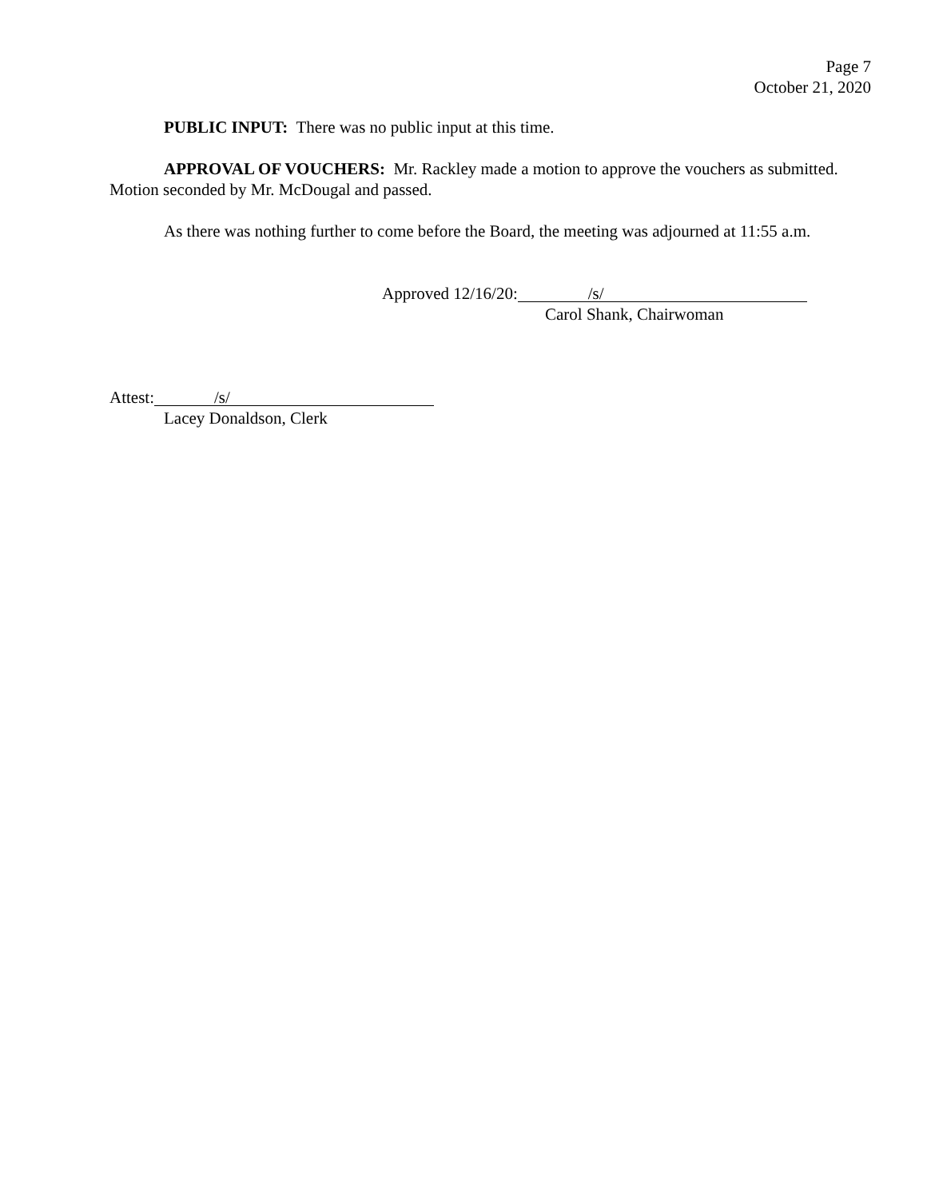Page 7
October 21, 2020
PUBLIC INPUT: There was no public input at this time.
APPROVAL OF VOUCHERS: Mr. Rackley made a motion to approve the vouchers as submitted. Motion seconded by Mr. McDougal and passed.
As there was nothing further to come before the Board, the meeting was adjourned at 11:55 a.m.
Approved 12/16/20: /s/
Carol Shank, Chairwoman
Attest: /s/
Lacey Donaldson, Clerk